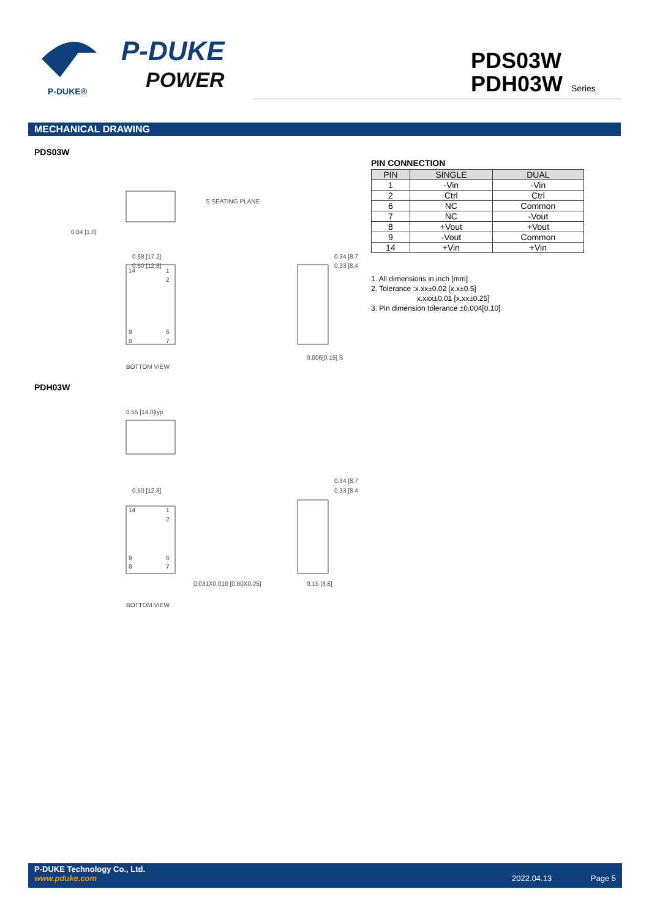P-DUKE®
P-DUKE
POWER
PDS03W
PDH03W Series
MECHANICAL DRAWING
PDS03W
S SEATING PLANE
0.04 [1.0]
0.68 [17.2]
0.50 [12.8]
0.34 [8.7]
0.33 [8.4]
14
1
2
9
6
8
7
0.006[0.15] S
BOTTOM VIEW
PDH03W
0.55 [14.0]typ.
0.50 [12.8]
0.34 [8.7]
0.33 [8.4]
14
1
2
9
6
8
7
0.031X0.010 [0.80X0.25]
0.15 [3.8]
BOTTOM VIEW
PIN CONNECTION
| PIN | SINGLE | DUAL |
| --- | --- | --- |
| 1 | -Vin | -Vin |
| 2 | Ctrl | Ctrl |
| 6 | NC | Common |
| 7 | NC | -Vout |
| 8 | +Vout | +Vout |
| 9 | -Vout | Common |
| 14 | +Vin | +Vin |
1. All dimensions in inch [mm]
2. Tolerance :x.xx±0.02 [x.x±0.5]
x.xxx±0.01 [x.xx±0.25]
3. Pin dimension tolerance ±0.004[0.10]
P-DUKE Technology Co., Ltd.
www.pduke.com 2022.04.13 Page 5